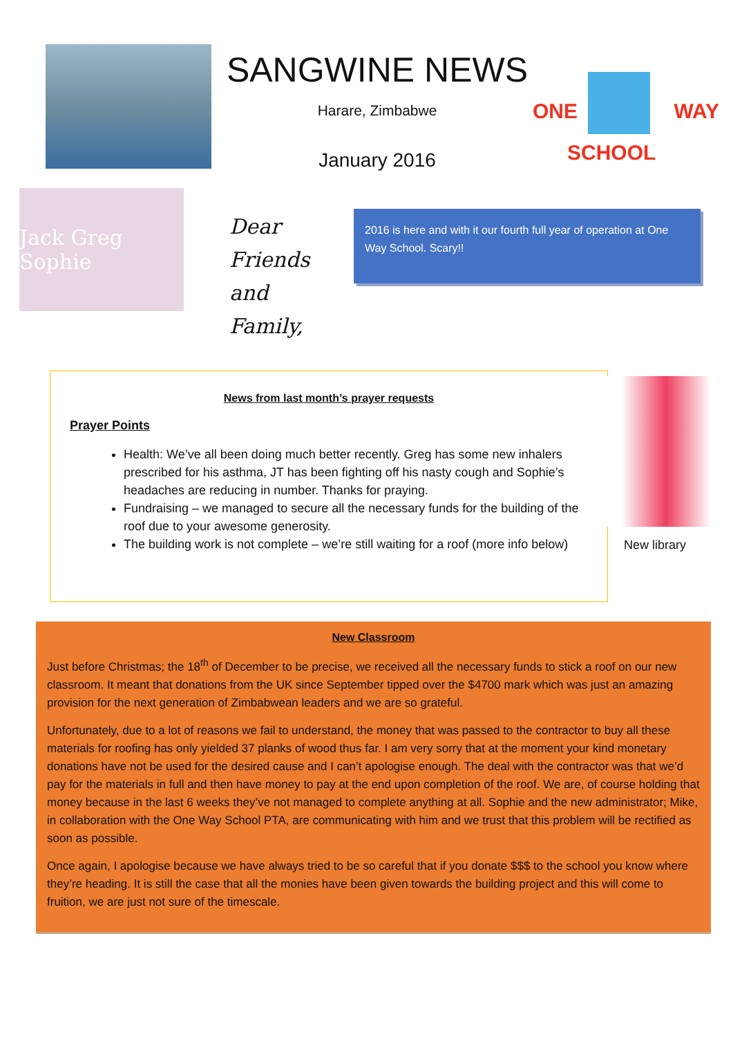SANGWINE NEWS
Harare, Zimbabwe
January 2016
ONE WAY
SCHOOL
Jack Greg Sophie
Dear Friends and Family,
2016 is here and with it our fourth full year of operation at One Way School. Scary!!
News from last month’s prayer requests
Prayer Points
Health: We’ve all been doing much better recently. Greg has some new inhalers prescribed for his asthma, JT has been fighting off his nasty cough and Sophie’s headaches are reducing in number. Thanks for praying.
Fundraising – we managed to secure all the necessary funds for the building of the roof due to your awesome generosity.
The building work is not complete – we’re still waiting for a roof (more info below)
New library
New Classroom
Just before Christmas; the 18<sup>th</sup> of December to be precise, we received all the necessary funds to stick a roof on our new classroom. It meant that donations from the UK since September tipped over the $4700 mark which was just an amazing provision for the next generation of Zimbabwean leaders and we are so grateful.
Unfortunately, due to a lot of reasons we fail to understand, the money that was passed to the contractor to buy all these materials for roofing has only yielded 37 planks of wood thus far. I am very sorry that at the moment your kind monetary donations have not be used for the desired cause and I can’t apologise enough. The deal with the contractor was that we’d pay for the materials in full and then have money to pay at the end upon completion of the roof. We are, of course holding that money because in the last 6 weeks they’ve not managed to complete anything at all. Sophie and the new administrator; Mike, in collaboration with the One Way School PTA, are communicating with him and we trust that this problem will be rectified as soon as possible.
Once again, I apologise because we have always tried to be so careful that if you donate $$$ to the school you know where they’re heading. It is still the case that all the monies have been given towards the building project and this will come to fruition, we are just not sure of the timescale.